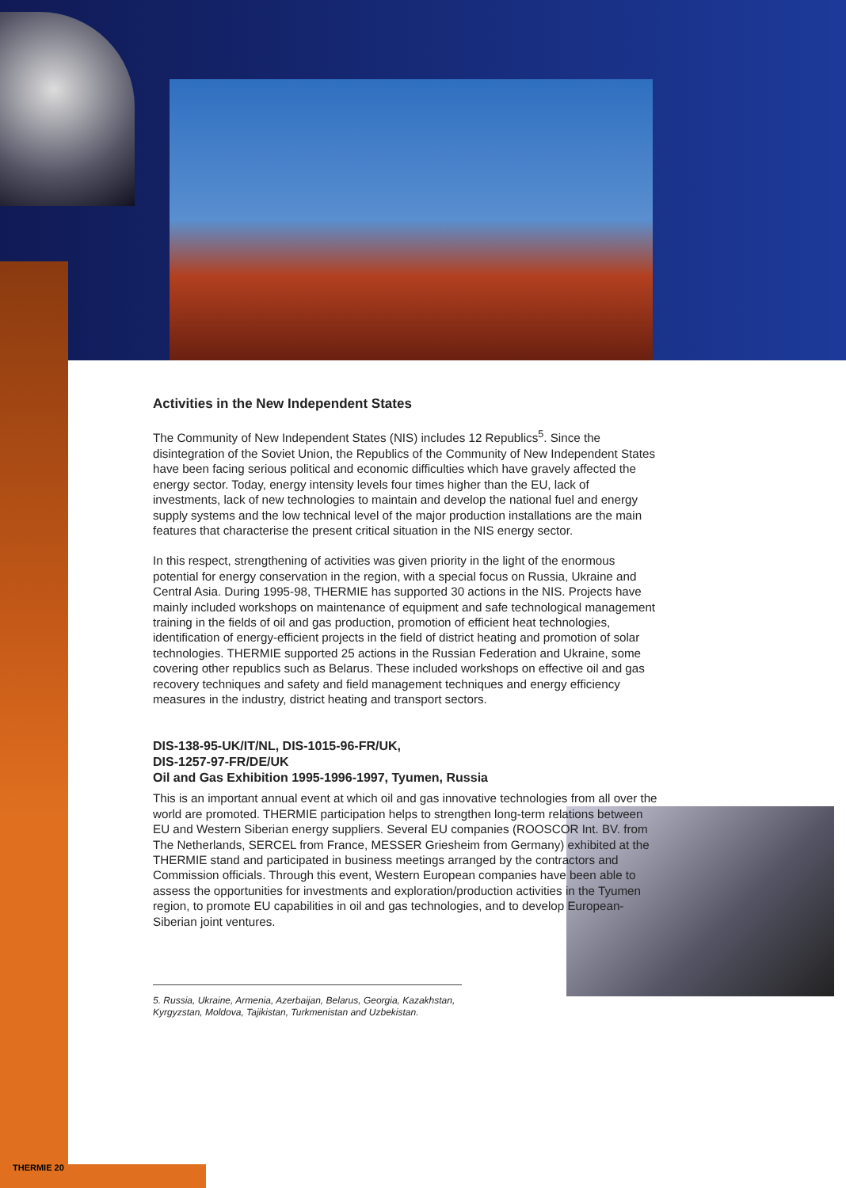Activities in the New Independent States
The Community of New Independent States (NIS) includes 12 Republics<sup>5</sup>. Since the disintegration of the Soviet Union, the Republics of the Community of New Independent States have been facing serious political and economic difficulties which have gravely affected the energy sector. Today, energy intensity levels four times higher than the EU, lack of investments, lack of new technologies to maintain and develop the national fuel and energy supply systems and the low technical level of the major production installations are the main features that characterise the present critical situation in the NIS energy sector.
In this respect, strengthening of activities was given priority in the light of the enormous potential for energy conservation in the region, with a special focus on Russia, Ukraine and Central Asia. During 1995-98, THERMIE has supported 30 actions in the NIS. Projects have mainly included workshops on maintenance of equipment and safe technological management training in the fields of oil and gas production, promotion of efficient heat technologies, identification of energy-efficient projects in the field of district heating and promotion of solar technologies. THERMIE supported 25 actions in the Russian Federation and Ukraine, some covering other republics such as Belarus. These included workshops on effective oil and gas recovery techniques and safety and field management techniques and energy efficiency measures in the industry, district heating and transport sectors.
DIS-138-95-UK/IT/NL, DIS-1015-96-FR/UK,
DIS-1257-97-FR/DE/UK
Oil and Gas Exhibition 1995-1996-1997, Tyumen, Russia
This is an important annual event at which oil and gas innovative technologies from all over the world are promoted. THERMIE participation helps to strengthen long-term relations between EU and Western Siberian energy suppliers. Several EU companies (ROOSCOR Int. BV. from The Netherlands, SERCEL from France, MESSER Griesheim from Germany) exhibited at the THERMIE stand and participated in business meetings arranged by the contractors and Commission officials. Through this event, Western European companies have been able to assess the opportunities for investments and exploration/production activities in the Tyumen region, to promote EU capabilities in oil and gas technologies, and to develop European-Siberian joint ventures.
5. Russia, Ukraine, Armenia, Azerbaijan, Belarus, Georgia, Kazakhstan, Kyrgyzstan, Moldova, Tajikistan, Turkmenistan and Uzbekistan.
THERMIE 20